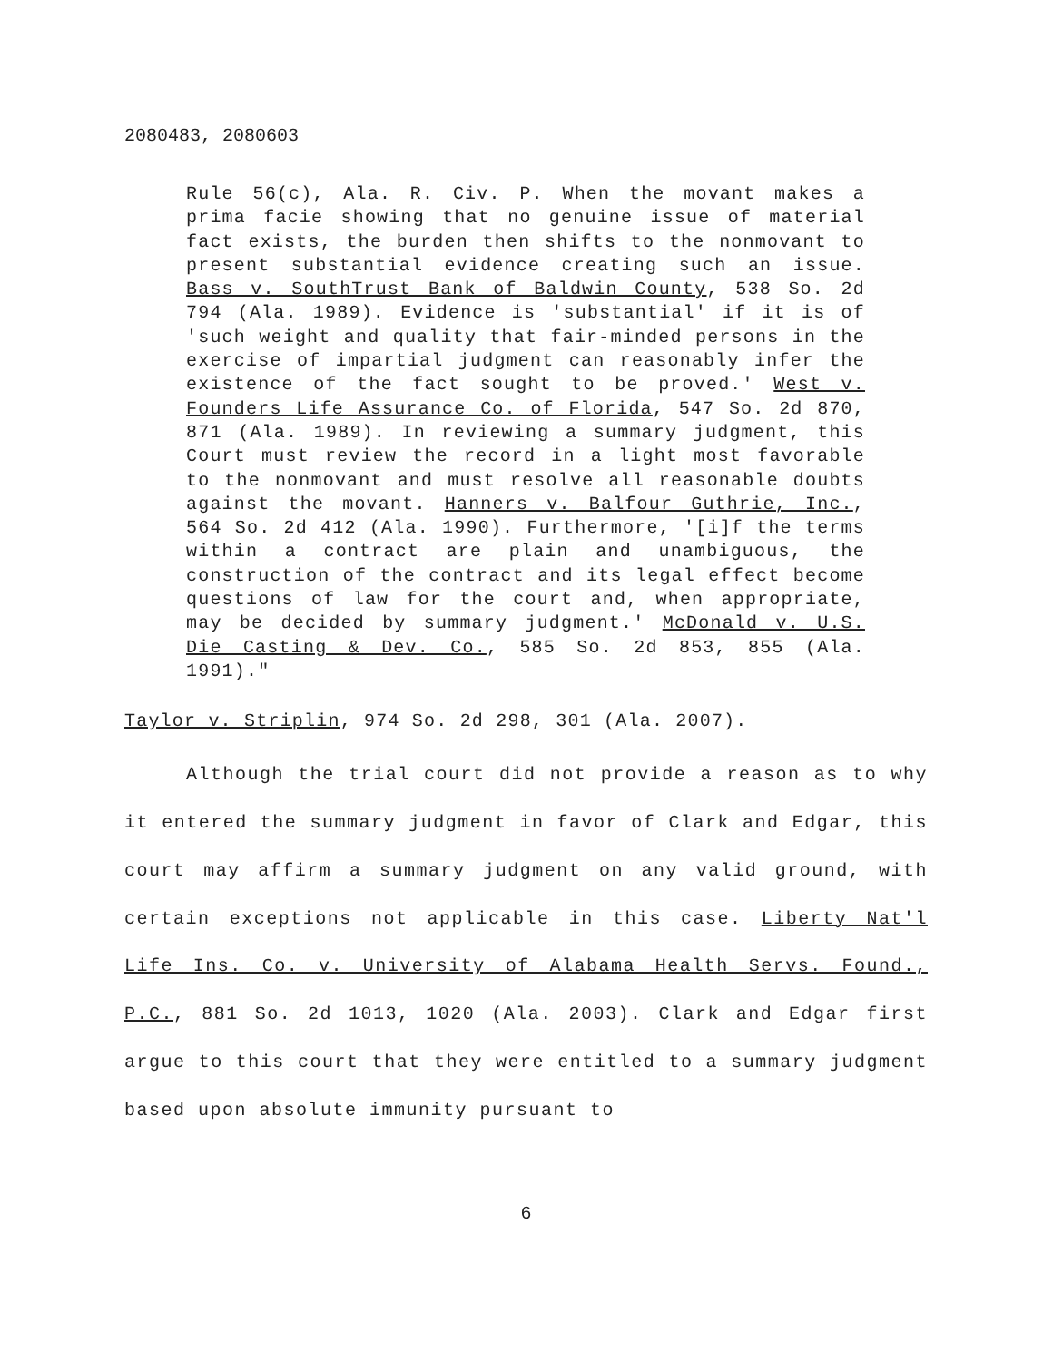2080483, 2080603
Rule 56(c), Ala. R. Civ. P. When the movant makes a prima facie showing that no genuine issue of material fact exists, the burden then shifts to the nonmovant to present substantial evidence creating such an issue. Bass v. SouthTrust Bank of Baldwin County, 538 So. 2d 794 (Ala. 1989). Evidence is 'substantial' if it is of 'such weight and quality that fair-minded persons in the exercise of impartial judgment can reasonably infer the existence of the fact sought to be proved.' West v. Founders Life Assurance Co. of Florida, 547 So. 2d 870, 871 (Ala. 1989). In reviewing a summary judgment, this Court must review the record in a light most favorable to the nonmovant and must resolve all reasonable doubts against the movant. Hanners v. Balfour Guthrie, Inc., 564 So. 2d 412 (Ala. 1990). Furthermore, '[i]f the terms within a contract are plain and unambiguous, the construction of the contract and its legal effect become questions of law for the court and, when appropriate, may be decided by summary judgment.' McDonald v. U.S. Die Casting & Dev. Co., 585 So. 2d 853, 855 (Ala. 1991)."
Taylor v. Striplin, 974 So. 2d 298, 301 (Ala. 2007).
Although the trial court did not provide a reason as to why it entered the summary judgment in favor of Clark and Edgar, this court may affirm a summary judgment on any valid ground, with certain exceptions not applicable in this case. Liberty Nat'l Life Ins. Co. v. University of Alabama Health Servs. Found., P.C., 881 So. 2d 1013, 1020 (Ala. 2003). Clark and Edgar first argue to this court that they were entitled to a summary judgment based upon absolute immunity pursuant to
6